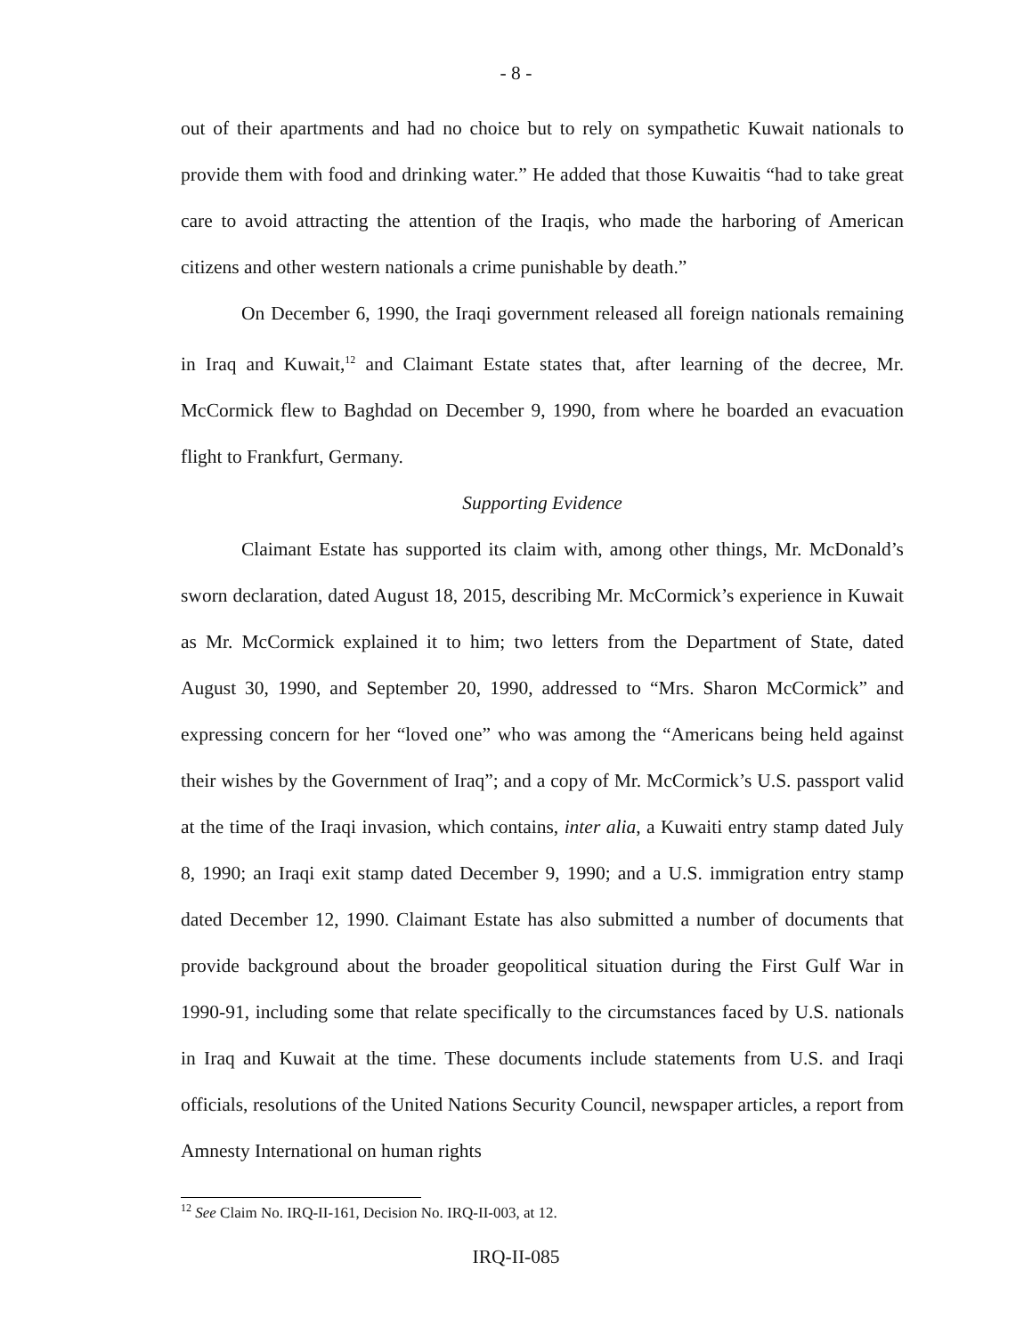- 8 -
out of their apartments and had no choice but to rely on sympathetic Kuwait nationals to provide them with food and drinking water.” He added that those Kuwaitis “had to take great care to avoid attracting the attention of the Iraqis, who made the harboring of American citizens and other western nationals a crime punishable by death.”
On December 6, 1990, the Iraqi government released all foreign nationals remaining in Iraq and Kuwait,<sup>12</sup> and Claimant Estate states that, after learning of the decree, Mr. McCormick flew to Baghdad on December 9, 1990, from where he boarded an evacuation flight to Frankfurt, Germany.
Supporting Evidence
Claimant Estate has supported its claim with, among other things, Mr. McDonald’s sworn declaration, dated August 18, 2015, describing Mr. McCormick’s experience in Kuwait as Mr. McCormick explained it to him; two letters from the Department of State, dated August 30, 1990, and September 20, 1990, addressed to “Mrs. Sharon McCormick” and expressing concern for her “loved one” who was among the “Americans being held against their wishes by the Government of Iraq”; and a copy of Mr. McCormick’s U.S. passport valid at the time of the Iraqi invasion, which contains, inter alia, a Kuwaiti entry stamp dated July 8, 1990; an Iraqi exit stamp dated December 9, 1990; and a U.S. immigration entry stamp dated December 12, 1990. Claimant Estate has also submitted a number of documents that provide background about the broader geopolitical situation during the First Gulf War in 1990-91, including some that relate specifically to the circumstances faced by U.S. nationals in Iraq and Kuwait at the time. These documents include statements from U.S. and Iraqi officials, resolutions of the United Nations Security Council, newspaper articles, a report from Amnesty International on human rights
<sup>12</sup> See Claim No. IRQ-II-161, Decision No. IRQ-II-003, at 12.
IRQ-II-085